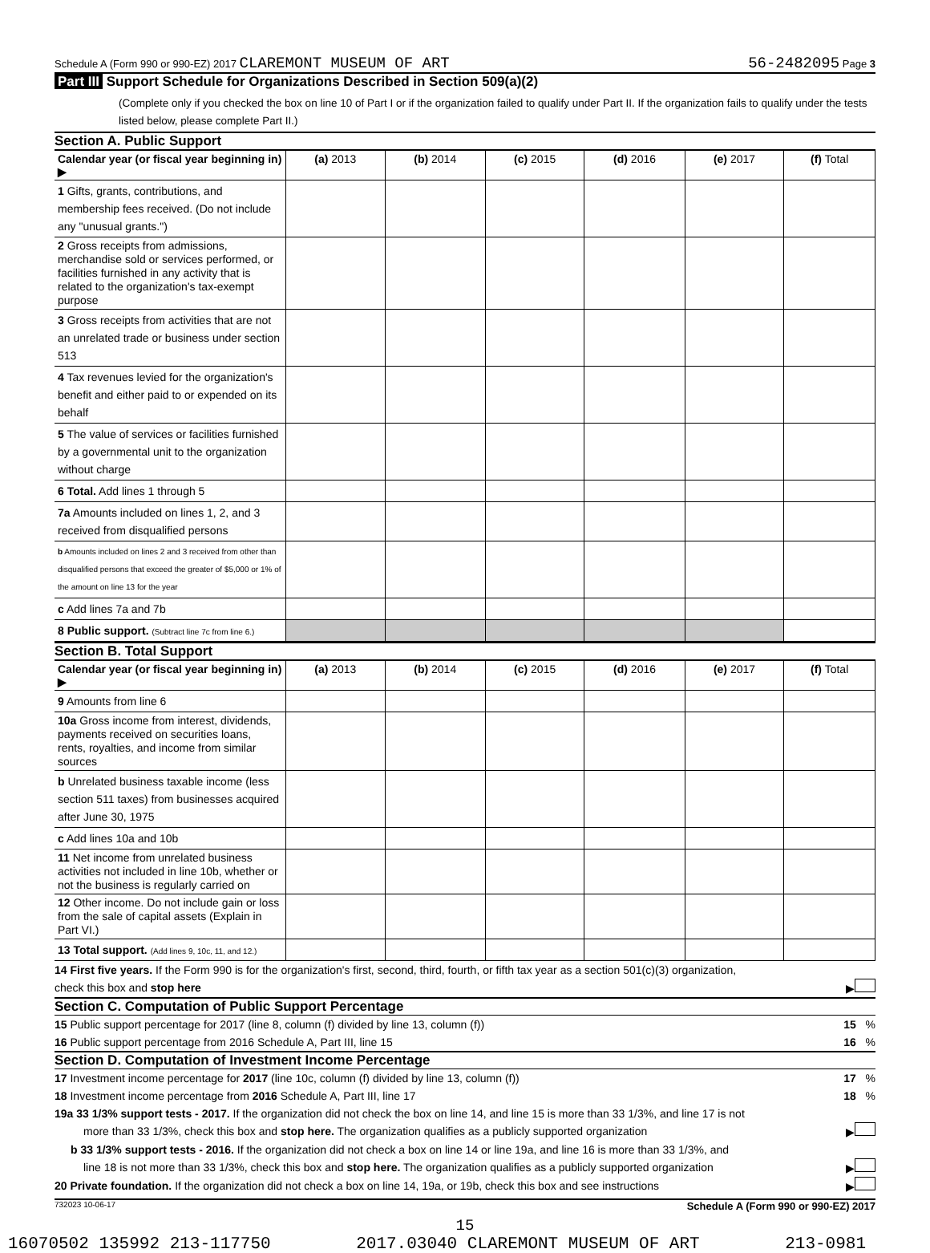Schedule A (Form 990 or 990-EZ) 2017 CLAREMONT MUSEUM OF ART
56-2482095 Page 3
Part III Support Schedule for Organizations Described in Section 509(a)(2)
(Complete only if you checked the box on line 10 of Part I or if the organization failed to qualify under Part II. If the organization fails to qualify under the tests listed below, please complete Part II.)
Section A. Public Support
| Calendar year (or fiscal year beginning in) ▶ | (a) 2013 | (b) 2014 | (c) 2015 | (d) 2016 | (e) 2017 | (f) Total |
| --- | --- | --- | --- | --- | --- | --- |
| 1 Gifts, grants, contributions, and membership fees received. (Do not include any "unusual grants.") | | | | | | |
| 2 Gross receipts from admissions, merchandise sold or services performed, or facilities furnished in any activity that is related to the organization's tax-exempt purpose | | | | | | |
| 3 Gross receipts from activities that are not an unrelated trade or business under section 513 | | | | | | |
| 4 Tax revenues levied for the organization's benefit and either paid to or expended on its behalf | | | | | | |
| 5 The value of services or facilities furnished by a governmental unit to the organization without charge | | | | | | |
| 6 Total. Add lines 1 through 5 | | | | | | |
| 7a Amounts included on lines 1, 2, and 3 received from disqualified persons | | | | | | |
| b Amounts included on lines 2 and 3 received from other than disqualified persons that exceed the greater of $5,000 or 1% of the amount on line 13 for the year | | | | | | |
| c Add lines 7a and 7b | | | | | | |
| 8 Public support. (Subtract line 7c from line 6.) | | | | | | |
Section B. Total Support
| Calendar year (or fiscal year beginning in) ▶ | (a) 2013 | (b) 2014 | (c) 2015 | (d) 2016 | (e) 2017 | (f) Total |
| --- | --- | --- | --- | --- | --- | --- |
| 9 Amounts from line 6 | | | | | | |
| 10a Gross income from interest, dividends, payments received on securities loans, rents, royalties, and income from similar sources | | | | | | |
| b Unrelated business taxable income (less section 511 taxes) from businesses acquired after June 30, 1975 | | | | | | |
| c Add lines 10a and 10b | | | | | | |
| 11 Net income from unrelated business activities not included in line 10b, whether or not the business is regularly carried on | | | | | | |
| 12 Other income. Do not include gain or loss from the sale of capital assets (Explain in Part VI.) | | | | | | |
| 13 Total support. (Add lines 9, 10c, 11, and 12.) | | | | | | |
14 First five years. If the Form 990 is for the organization's first, second, third, fourth, or fifth tax year as a section 501(c)(3) organization,
check this box and stop here ▶
Section C. Computation of Public Support Percentage
15 Public support percentage for 2017 (line 8, column (f) divided by line 13, column (f)) 15 %
16 Public support percentage from 2016 Schedule A, Part III, line 15 16 %
Section D. Computation of Investment Income Percentage
17 Investment income percentage for 2017 (line 10c, column (f) divided by line 13, column (f)) 17 %
18 Investment income percentage from 2016 Schedule A, Part III, line 17 18 %
19a 33 1/3% support tests - 2017. If the organization did not check the box on line 14, and line 15 is more than 33 1/3%, and line 17 is not
more than 33 1/3%, check this box and stop here. The organization qualifies as a publicly supported organization ▶
b 33 1/3% support tests - 2016. If the organization did not check a box on line 14 or line 19a, and line 16 is more than 33 1/3%, and
line 18 is not more than 33 1/3%, check this box and stop here. The organization qualifies as a publicly supported organization ▶
20 Private foundation. If the organization did not check a box on line 14, 19a, or 19b, check this box and see instructions ▶
732023 10-06-17 Schedule A (Form 990 or 990-EZ) 2017
15
16070502 135992 213-117750 2017.03040 CLAREMONT MUSEUM OF ART 213-0981